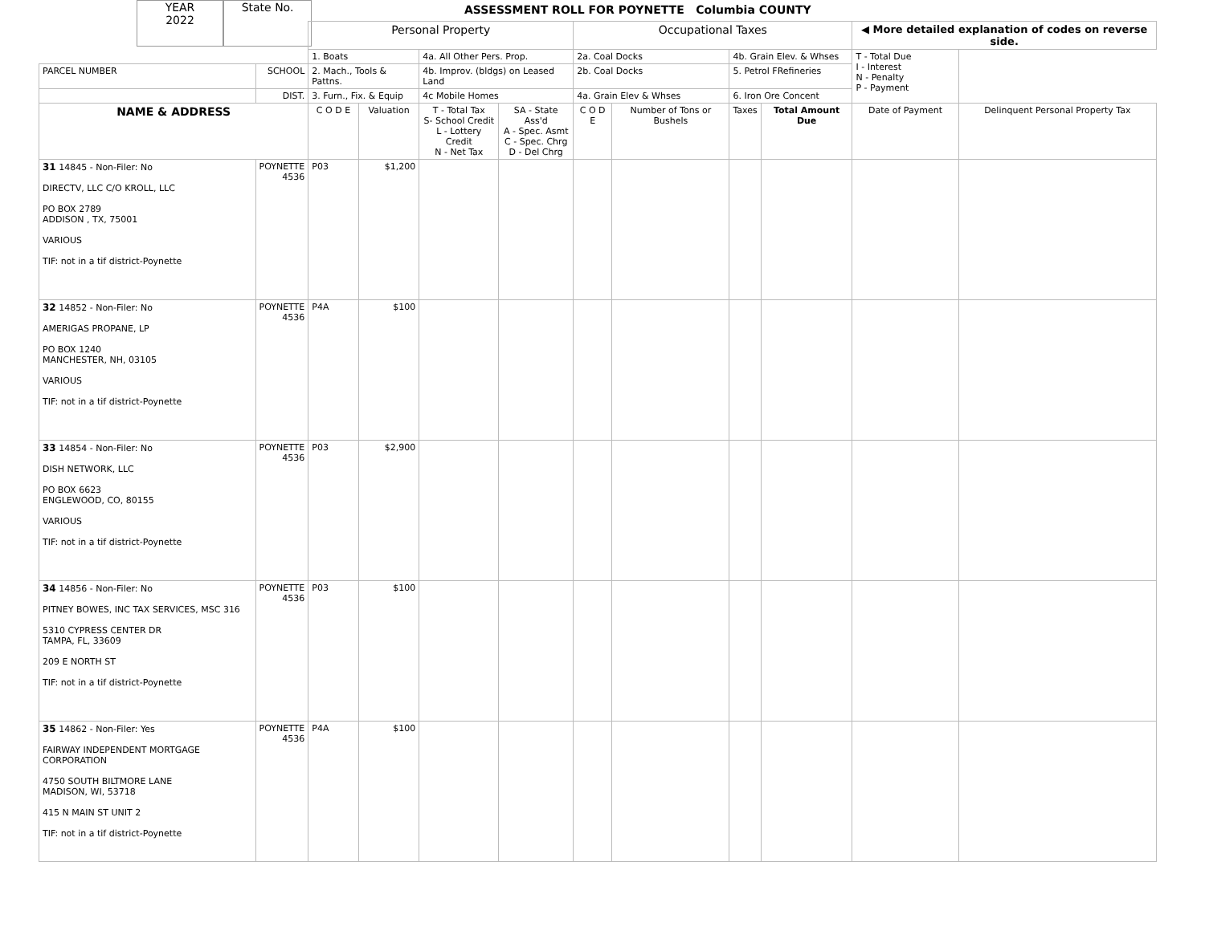YEAR
2022
State No.
ASSESSMENT ROLL FOR POYNETTE Columbia COUNTY
| | | Personal Property | | | | Occupational Taxes | | | | ◀ More detailed explanation of codes on reverse side. | |
| | | 1. Boats | | 4a. All Other Pers. Prop. | | 2a. Coal Docks | | 4b. Grain Elev. & Whses | | T - Total Due I - Interest N - Penalty P - Payment | |
| PARCEL NUMBER | SCHOOL | 2. Mach., Tools & Pattns. | | 4b. Improv. (bldgs) on Leased Land | | 2b. Coal Docks | | 5. Petrol FRefineries | | | |
| | DIST. | 3. Furn., Fix. & Equip | | 4c Mobile Homes | | 4a. Grain Elev & Whses | | 6. Iron Ore Concent | | | |
| NAME & ADDRESS | | C O D E | Valuation | T - Total Tax S- School Credit L - Lottery Credit N - Net Tax | SA - State Ass'd A - Spec. Asmt C - Spec. Chrg D - Del Chrg | C O D E | Number of Tons or Bushels | Taxes | Total Amount Due | Date of Payment | Delinquent Personal Property Tax |
| 31 14845 - Non-Filer: No DIRECTV, LLC C/O KROLL, LLC PO BOX 2789 ADDISON , TX, 75001 VARIOUS TIF: not in a tif district-Poynette | POYNETTE 4536 | P03 | $1,200 | | | | | | | | |
| 32 14852 - Non-Filer: No AMERIGAS PROPANE, LP PO BOX 1240 MANCHESTER, NH, 03105 VARIOUS TIF: not in a tif district-Poynette | POYNETTE 4536 | P4A | $100 | | | | | | | | |
| 33 14854 - Non-Filer: No DISH NETWORK, LLC PO BOX 6623 ENGLEWOOD, CO, 80155 VARIOUS TIF: not in a tif district-Poynette | POYNETTE 4536 | P03 | $2,900 | | | | | | | | |
| 34 14856 - Non-Filer: No PITNEY BOWES, INC TAX SERVICES, MSC 316 5310 CYPRESS CENTER DR TAMPA, FL, 33609 209 E NORTH ST TIF: not in a tif district-Poynette | POYNETTE 4536 | P03 | $100 | | | | | | | | |
| 35 14862 - Non-Filer: Yes FAIRWAY INDEPENDENT MORTGAGE CORPORATION 4750 SOUTH BILTMORE LANE MADISON, WI, 53718 415 N MAIN ST UNIT 2 TIF: not in a tif district-Poynette | POYNETTE 4536 | P4A | $100 | | | | | | | | |